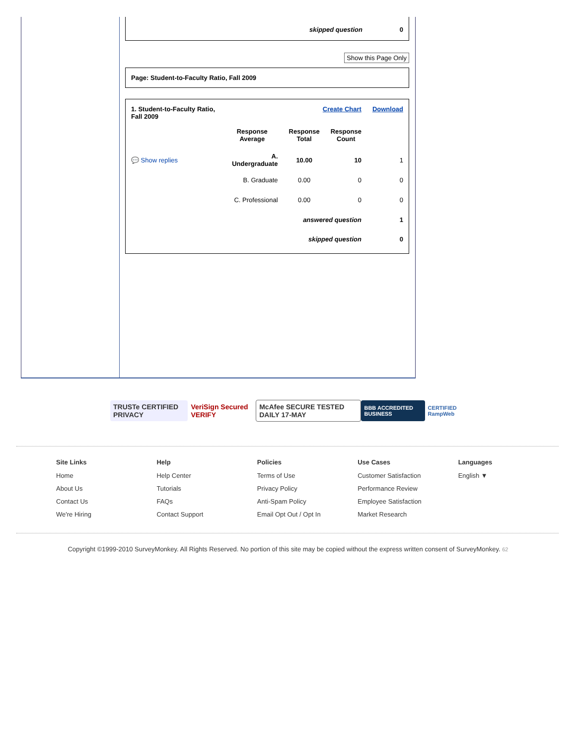| skipped question | 0 |
Show this Page Only
Page: Student-to-Faculty Ratio, Fall 2009
| 1. Student-to-Faculty Ratio, Fall 2009 | | Create Chart | | Download |
| | Response Average | Response Total | Response Count | |
| 💬 Show replies | A. Undergraduate | 10.00 | 10 | 1 |
| | B. Graduate | 0.00 | 0 | 0 |
| | C. Professional | 0.00 | 0 | 0 |
| answered question | | | | 1 |
| skipped question | | | | 0 |
TRUSTe CERTIFIED PRIVACY VeriSign Secured VERIFY
McAfee SECURE TESTED DAILY 17-MAY
BBB ACCREDITED BUSINESS CERTIFIED RampWeb
Site Links
Home
About Us
Contact Us
We're Hiring
Help
Help Center
Tutorials
FAQs
Contact Support
Policies
Terms of Use
Privacy Policy
Anti-Spam Policy
Email Opt Out / Opt In
Use Cases
Customer Satisfaction
Performance Review
Employee Satisfaction
Market Research
Languages
English ▼
Copyright ©1999-2010 SurveyMonkey. All Rights Reserved. No portion of this site may be copied without the express written consent of SurveyMonkey. 62